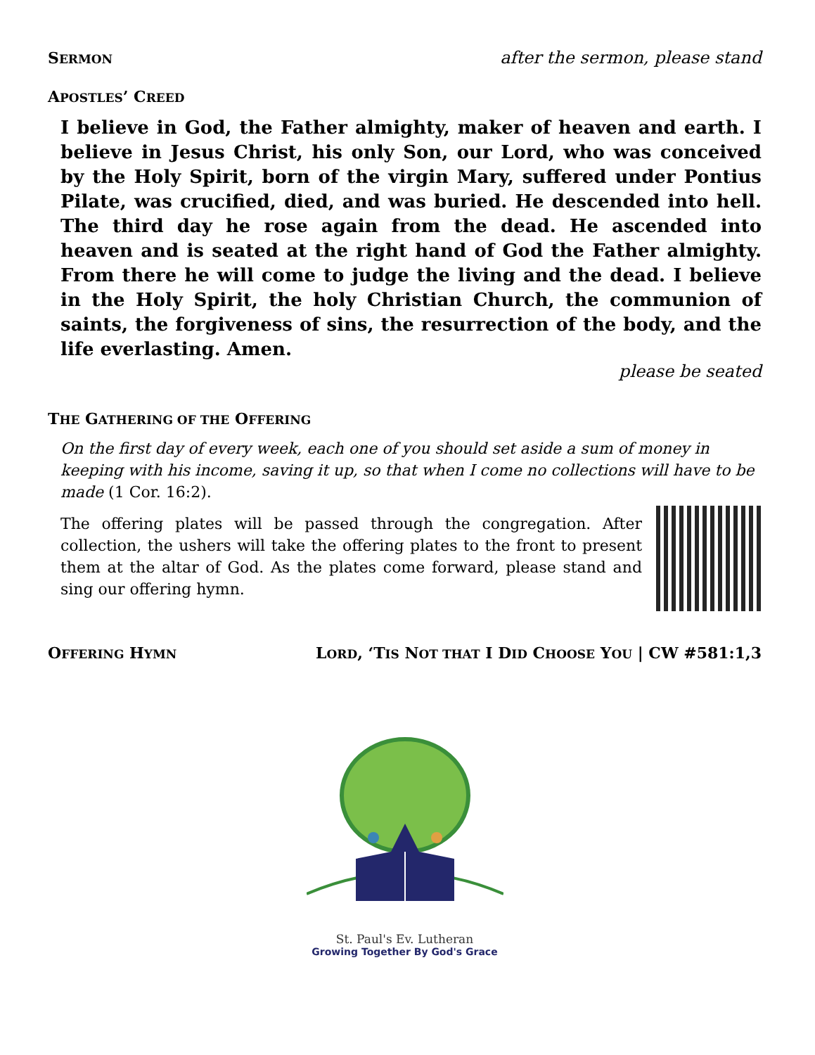SERMON
after the sermon, please stand
APOSTLES’ CREED
I believe in God, the Father almighty, maker of heaven and earth. I believe in Jesus Christ, his only Son, our Lord, who was conceived by the Holy Spirit, born of the virgin Mary, suffered under Pontius Pilate, was crucified, died, and was buried. He descended into hell. The third day he rose again from the dead. He ascended into heaven and is seated at the right hand of God the Father almighty. From there he will come to judge the living and the dead. I believe in the Holy Spirit, the holy Christian Church, the communion of saints, the forgiveness of sins, the resurrection of the body, and the life everlasting. Amen.
please be seated
THE GATHERING OF THE OFFERING
On the first day of every week, each one of you should set aside a sum of money in keeping with his income, saving it up, so that when I come no collections will have to be made (1 Cor. 16:2).
The offering plates will be passed through the congregation. After collection, the ushers will take the offering plates to the front to present them at the altar of God. As the plates come forward, please stand and sing our offering hymn.
OFFERING HYMN
LORD, ‘TIS NOT THAT I DID CHOOSE YOU | CW #581:1,3
St. Paul's Ev. Lutheran
Growing Together By God's Grace